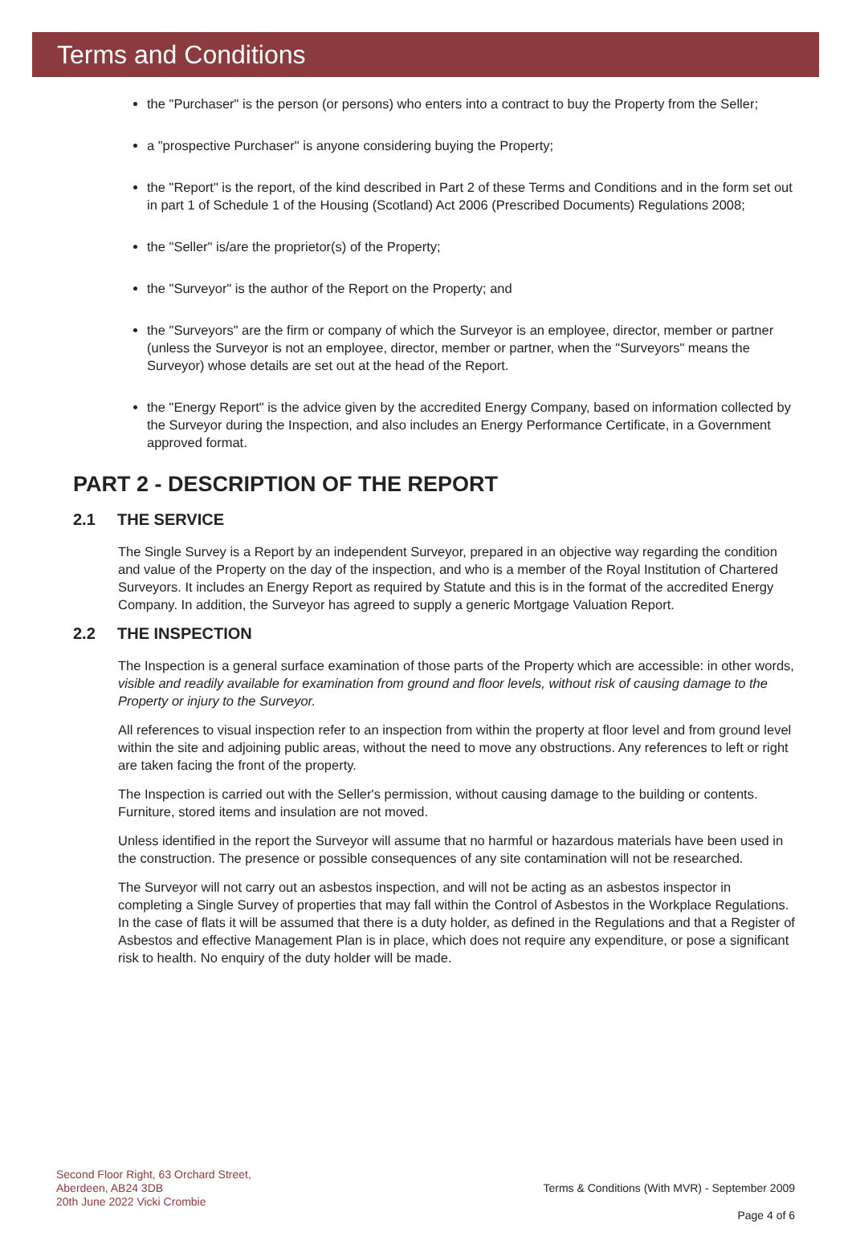Terms and Conditions
the "Purchaser" is the person (or persons) who enters into a contract to buy the Property from the Seller;
a "prospective Purchaser" is anyone considering buying the Property;
the "Report" is the report, of the kind described in Part 2 of these Terms and Conditions and in the form set out in part 1 of Schedule 1 of the Housing (Scotland) Act 2006 (Prescribed Documents) Regulations 2008;
the "Seller" is/are the proprietor(s) of the Property;
the "Surveyor" is the author of the Report on the Property; and
the "Surveyors" are the firm or company of which the Surveyor is an employee, director, member or partner (unless the Surveyor is not an employee, director, member or partner, when the "Surveyors" means the Surveyor) whose details are set out at the head of the Report.
the "Energy Report" is the advice given by the accredited Energy Company, based on information collected by the Surveyor during the Inspection, and also includes an Energy Performance Certificate, in a Government approved format.
PART 2 - DESCRIPTION OF THE REPORT
2.1 THE SERVICE
The Single Survey is a Report by an independent Surveyor, prepared in an objective way regarding the condition and value of the Property on the day of the inspection, and who is a member of the Royal Institution of Chartered Surveyors. It includes an Energy Report as required by Statute and this is in the format of the accredited Energy Company. In addition, the Surveyor has agreed to supply a generic Mortgage Valuation Report.
2.2 THE INSPECTION
The Inspection is a general surface examination of those parts of the Property which are accessible: in other words, visible and readily available for examination from ground and floor levels, without risk of causing damage to the Property or injury to the Surveyor.
All references to visual inspection refer to an inspection from within the property at floor level and from ground level within the site and adjoining public areas, without the need to move any obstructions. Any references to left or right are taken facing the front of the property.
The Inspection is carried out with the Seller's permission, without causing damage to the building or contents. Furniture, stored items and insulation are not moved.
Unless identified in the report the Surveyor will assume that no harmful or hazardous materials have been used in the construction. The presence or possible consequences of any site contamination will not be researched.
The Surveyor will not carry out an asbestos inspection, and will not be acting as an asbestos inspector in completing a Single Survey of properties that may fall within the Control of Asbestos in the Workplace Regulations. In the case of flats it will be assumed that there is a duty holder, as defined in the Regulations and that a Register of Asbestos and effective Management Plan is in place, which does not require any expenditure, or pose a significant risk to health. No enquiry of the duty holder will be made.
Second Floor Right, 63 Orchard Street,
Aberdeen, AB24 3DB
20th June 2022 Vicki Crombie
Terms & Conditions (With MVR) - September 2009
Page 4 of 6